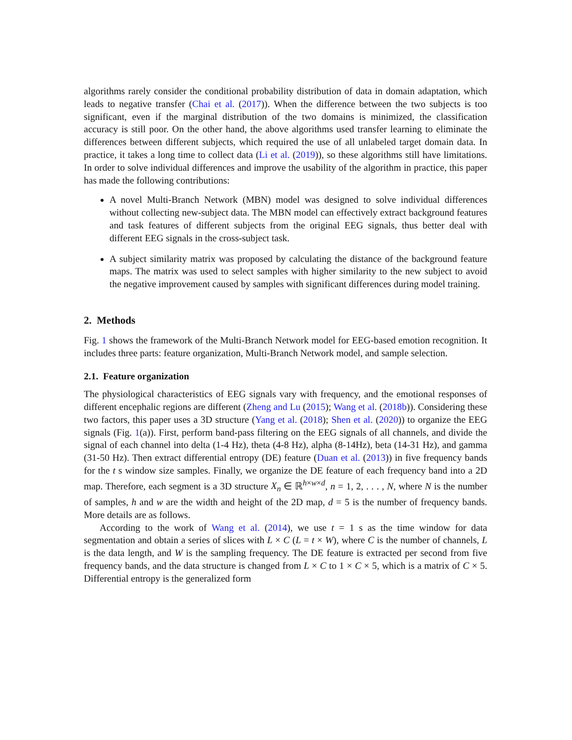algorithms rarely consider the conditional probability distribution of data in domain adaptation, which leads to negative transfer (Chai et al. (2017)). When the difference between the two subjects is too significant, even if the marginal distribution of the two domains is minimized, the classification accuracy is still poor. On the other hand, the above algorithms used transfer learning to eliminate the differences between different subjects, which required the use of all unlabeled target domain data. In practice, it takes a long time to collect data (Li et al. (2019)), so these algorithms still have limitations. In order to solve individual differences and improve the usability of the algorithm in practice, this paper has made the following contributions:
A novel Multi-Branch Network (MBN) model was designed to solve individual differences without collecting new-subject data. The MBN model can effectively extract background features and task features of different subjects from the original EEG signals, thus better deal with different EEG signals in the cross-subject task.
A subject similarity matrix was proposed by calculating the distance of the background feature maps. The matrix was used to select samples with higher similarity to the new subject to avoid the negative improvement caused by samples with significant differences during model training.
2. Methods
Fig. 1 shows the framework of the Multi-Branch Network model for EEG-based emotion recognition. It includes three parts: feature organization, Multi-Branch Network model, and sample selection.
2.1. Feature organization
The physiological characteristics of EEG signals vary with frequency, and the emotional responses of different encephalic regions are different (Zheng and Lu (2015); Wang et al. (2018b)). Considering these two factors, this paper uses a 3D structure (Yang et al. (2018); Shen et al. (2020)) to organize the EEG signals (Fig. 1(a)). First, perform band-pass filtering on the EEG signals of all channels, and divide the signal of each channel into delta (1-4 Hz), theta (4-8 Hz), alpha (8-14Hz), beta (14-31 Hz), and gamma (31-50 Hz). Then extract differential entropy (DE) feature (Duan et al. (2013)) in five frequency bands for the t s window size samples. Finally, we organize the DE feature of each frequency band into a 2D map. Therefore, each segment is a 3D structure X<sub>n</sub> ∈ ℝ<sup>h×w×d</sup>, n = 1, 2, . . . , N, where N is the number of samples, h and w are the width and height of the 2D map, d = 5 is the number of frequency bands. More details are as follows.
According to the work of Wang et al. (2014), we use t = 1 s as the time window for data segmentation and obtain a series of slices with L × C (L = t × W), where C is the number of channels, L is the data length, and W is the sampling frequency. The DE feature is extracted per second from five frequency bands, and the data structure is changed from L × C to 1 × C × 5, which is a matrix of C × 5. Differential entropy is the generalized form